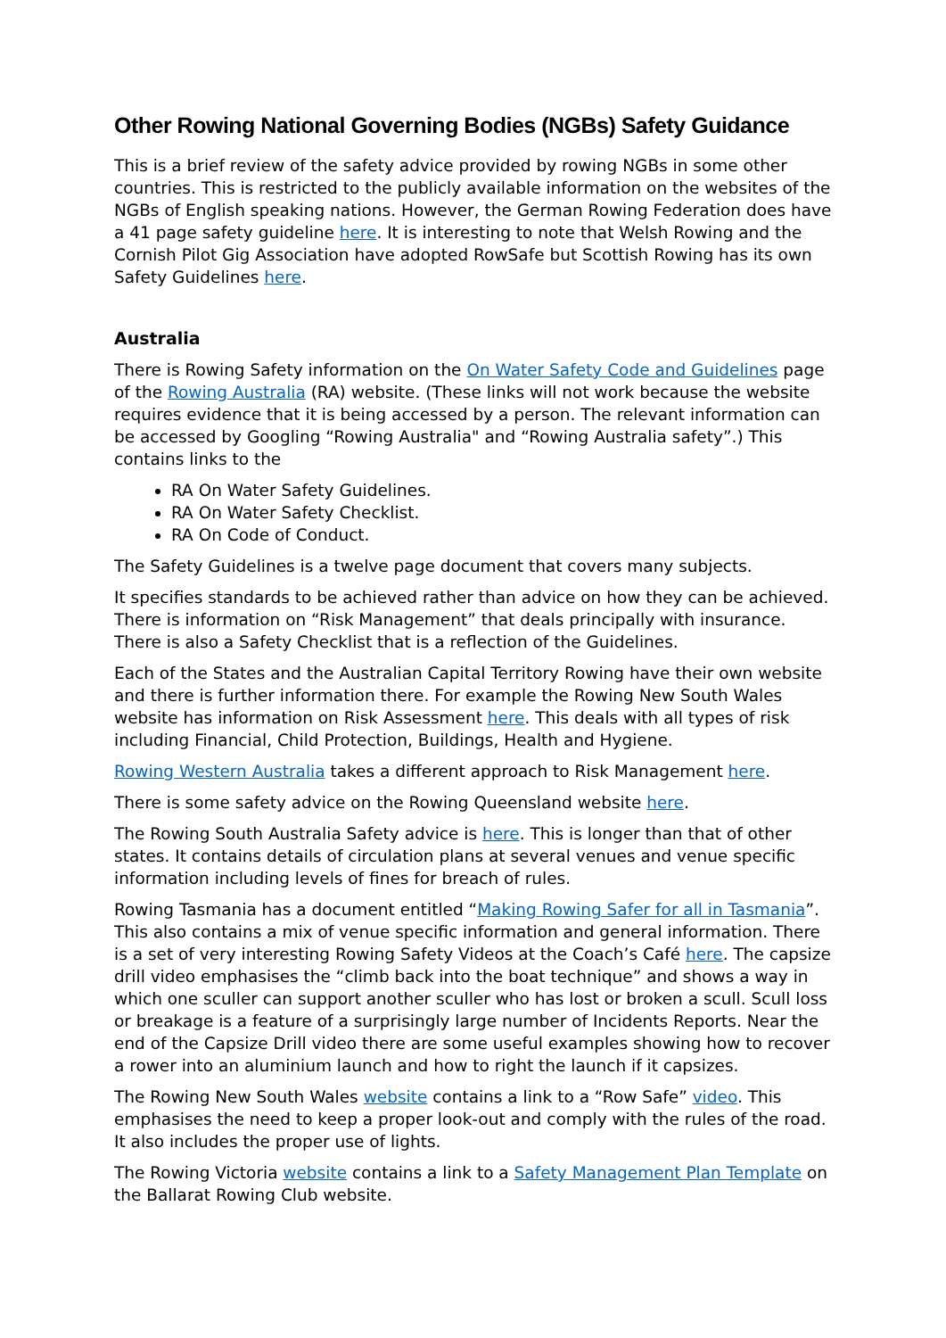Other Rowing National Governing Bodies (NGBs) Safety Guidance
This is a brief review of the safety advice provided by rowing NGBs in some other countries. This is restricted to the publicly available information on the websites of the NGBs of English speaking nations. However, the German Rowing Federation does have a 41 page safety guideline here. It is interesting to note that Welsh Rowing and the Cornish Pilot Gig Association have adopted RowSafe but Scottish Rowing has its own Safety Guidelines here.
Australia
There is Rowing Safety information on the On Water Safety Code and Guidelines page of the Rowing Australia (RA) website. (These links will not work because the website requires evidence that it is being accessed by a person. The relevant information can be accessed by Googling “Rowing Australia" and “Rowing Australia safety”.) This contains links to the
RA On Water Safety Guidelines.
RA On Water Safety Checklist.
RA On Code of Conduct.
The Safety Guidelines is a twelve page document that covers many subjects.
It specifies standards to be achieved rather than advice on how they can be achieved. There is information on “Risk Management” that deals principally with insurance. There is also a Safety Checklist that is a reflection of the Guidelines.
Each of the States and the Australian Capital Territory Rowing have their own website and there is further information there. For example the Rowing New South Wales website has information on Risk Assessment here. This deals with all types of risk including Financial, Child Protection, Buildings, Health and Hygiene.
Rowing Western Australia takes a different approach to Risk Management here.
There is some safety advice on the Rowing Queensland website here.
The Rowing South Australia Safety advice is here. This is longer than that of other states. It contains details of circulation plans at several venues and venue specific information including levels of fines for breach of rules.
Rowing Tasmania has a document entitled “Making Rowing Safer for all in Tasmania”. This also contains a mix of venue specific information and general information. There is a set of very interesting Rowing Safety Videos at the Coach’s Café here. The capsize drill video emphasises the “climb back into the boat technique” and shows a way in which one sculler can support another sculler who has lost or broken a scull. Scull loss or breakage is a feature of a surprisingly large number of Incidents Reports. Near the end of the Capsize Drill video there are some useful examples showing how to recover a rower into an aluminium launch and how to right the launch if it capsizes.
The Rowing New South Wales website contains a link to a “Row Safe” video. This emphasises the need to keep a proper look-out and comply with the rules of the road. It also includes the proper use of lights.
The Rowing Victoria website contains a link to a Safety Management Plan Template on the Ballarat Rowing Club website.